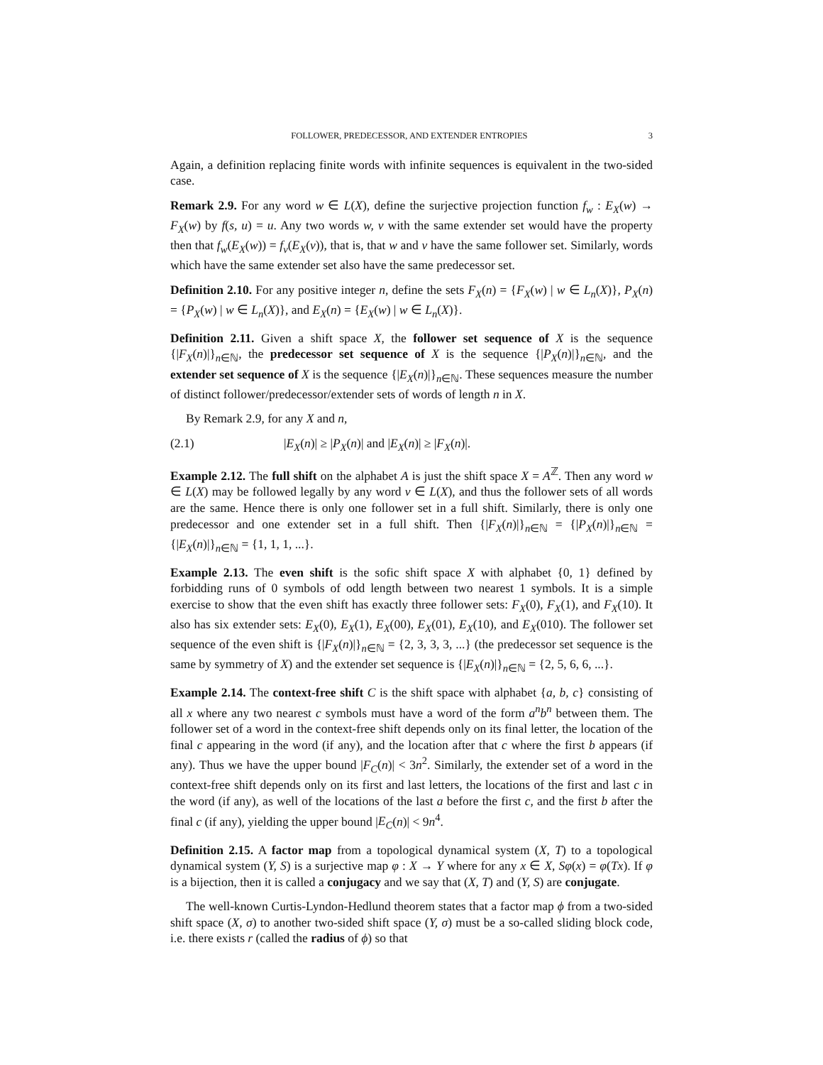FOLLOWER, PREDECESSOR, AND EXTENDER ENTROPIES 3
Again, a definition replacing finite words with infinite sequences is equivalent in the two-sided case.
Remark 2.9. For any word w ∈ L(X), define the surjective projection function f<sub>w</sub> : E<sub>X</sub>(w) → F<sub>X</sub>(w) by f(s, u) = u. Any two words w, v with the same extender set would have the property then that f<sub>w</sub>(E<sub>X</sub>(w)) = f<sub>v</sub>(E<sub>X</sub>(v)), that is, that w and v have the same follower set. Similarly, words which have the same extender set also have the same predecessor set.
Definition 2.10. For any positive integer n, define the sets F<sub>X</sub>(n) = {F<sub>X</sub>(w) | w ∈ L<sub>n</sub>(X)}, P<sub>X</sub>(n) = {P<sub>X</sub>(w) | w ∈ L<sub>n</sub>(X)}, and E<sub>X</sub>(n) = {E<sub>X</sub>(w) | w ∈ L<sub>n</sub>(X)}.
Definition 2.11. Given a shift space X, the follower set sequence of X is the sequence {|F<sub>X</sub>(n)|}<sub>n∈ℕ</sub>, the predecessor set sequence of X is the sequence {|P<sub>X</sub>(n)|}<sub>n∈ℕ</sub>, and the extender set sequence of X is the sequence {|E<sub>X</sub>(n)|}<sub>n∈ℕ</sub>. These sequences measure the number of distinct follower/predecessor/extender sets of words of length n in X.
By Remark 2.9, for any X and n,
(2.1) |E<sub>X</sub>(n)| ≥ |P<sub>X</sub>(n)| and |E<sub>X</sub>(n)| ≥ |F<sub>X</sub>(n)|.
Example 2.12. The full shift on the alphabet A is just the shift space X = A<sup>ℤ</sup>. Then any word w ∈ L(X) may be followed legally by any word v ∈ L(X), and thus the follower sets of all words are the same. Hence there is only one follower set in a full shift. Similarly, there is only one predecessor and one extender set in a full shift. Then {|F<sub>X</sub>(n)|}<sub>n∈ℕ</sub> = {|P<sub>X</sub>(n)|}<sub>n∈ℕ</sub> = {|E<sub>X</sub>(n)|}<sub>n∈ℕ</sub> = {1, 1, 1, ...}.
Example 2.13. The even shift is the sofic shift space X with alphabet {0, 1} defined by forbidding runs of 0 symbols of odd length between two nearest 1 symbols. It is a simple exercise to show that the even shift has exactly three follower sets: F<sub>X</sub>(0), F<sub>X</sub>(1), and F<sub>X</sub>(10). It also has six extender sets: E<sub>X</sub>(0), E<sub>X</sub>(1), E<sub>X</sub>(00), E<sub>X</sub>(01), E<sub>X</sub>(10), and E<sub>X</sub>(010). The follower set sequence of the even shift is {|F<sub>X</sub>(n)|}<sub>n∈ℕ</sub> = {2, 3, 3, 3, ...} (the predecessor set sequence is the same by symmetry of X) and the extender set sequence is {|E<sub>X</sub>(n)|}<sub>n∈ℕ</sub> = {2, 5, 6, 6, ...}.
Example 2.14. The context-free shift C is the shift space with alphabet {a, b, c} consisting of all x where any two nearest c symbols must have a word of the form a<sup>n</sup>b<sup>n</sup> between them. The follower set of a word in the context-free shift depends only on its final letter, the location of the final c appearing in the word (if any), and the location after that c where the first b appears (if any). Thus we have the upper bound |F<sub>C</sub>(n)| < 3n<sup>2</sup>. Similarly, the extender set of a word in the context-free shift depends only on its first and last letters, the locations of the first and last c in the word (if any), as well of the locations of the last a before the first c, and the first b after the final c (if any), yielding the upper bound |E<sub>C</sub>(n)| < 9n<sup>4</sup>.
Definition 2.15. A factor map from a topological dynamical system (X, T) to a topological dynamical system (Y, S) is a surjective map φ : X → Y where for any x ∈ X, Sφ(x) = φ(Tx). If φ is a bijection, then it is called a conjugacy and we say that (X, T) and (Y, S) are conjugate.
The well-known Curtis-Lyndon-Hedlund theorem states that a factor map ϕ from a two-sided shift space (X, σ) to another two-sided shift space (Y, σ) must be a so-called sliding block code, i.e. there exists r (called the radius of ϕ) so that